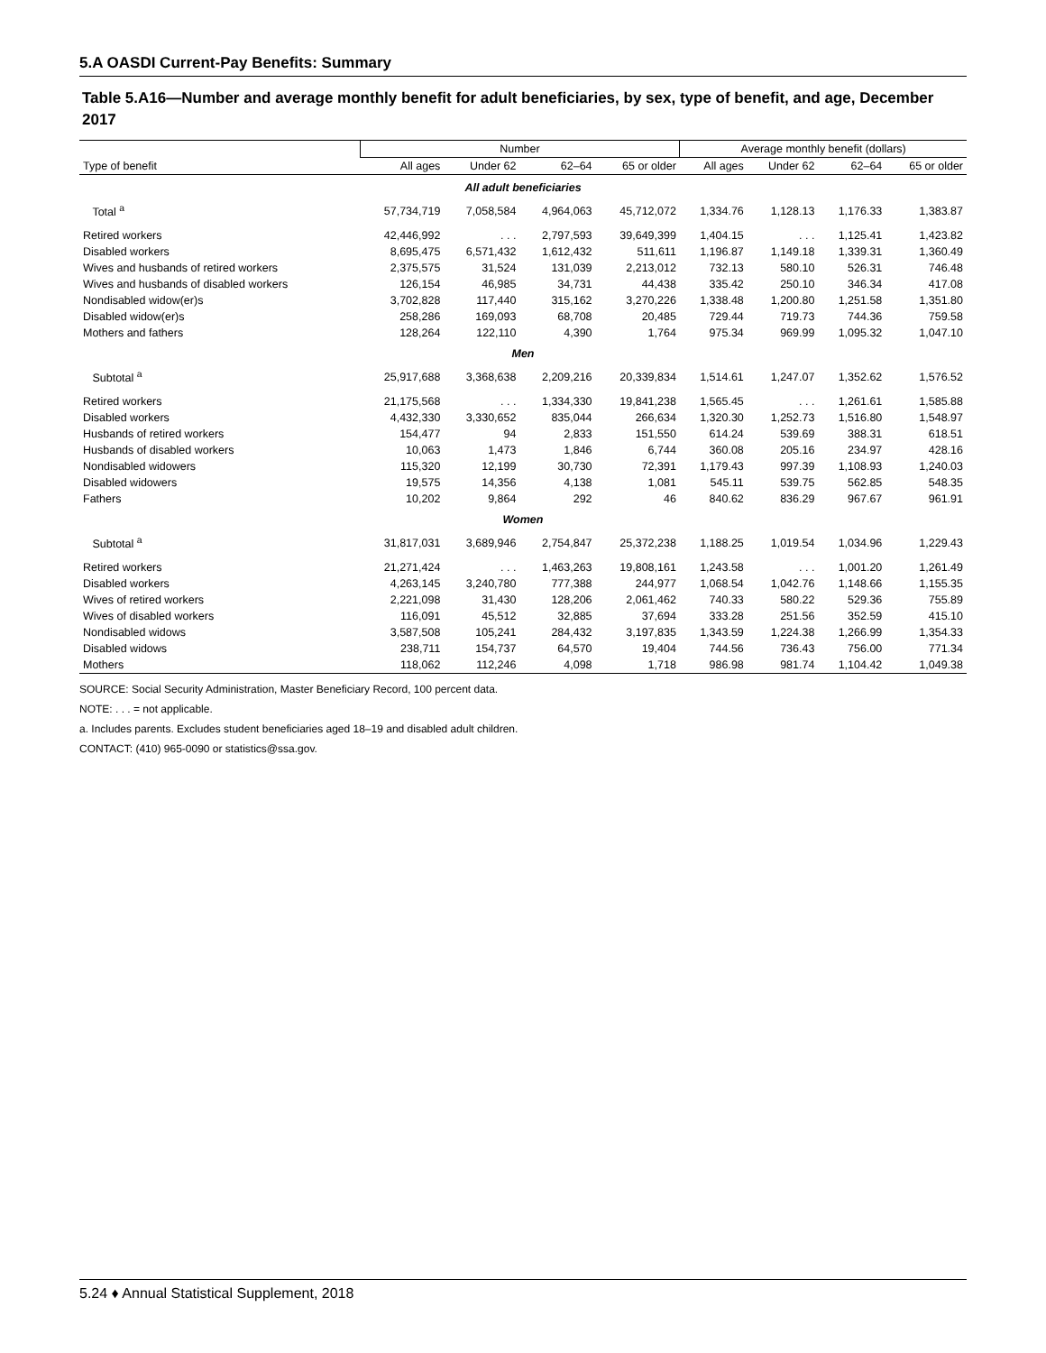5.A OASDI Current-Pay Benefits: Summary
Table 5.A16—Number and average monthly benefit for adult beneficiaries, by sex, type of benefit, and age, December 2017
| | Number | | | | Average monthly benefit (dollars) | | | |
| --- | --- | --- | --- | --- | --- | --- | --- | --- |
| Type of benefit | All ages | Under 62 | 62–64 | 65 or older | All ages | Under 62 | 62–64 | 65 or older |
| All adult beneficiaries | | | | | | | | |
| Total <sup>a</sup> | 57,734,719 | 7,058,584 | 4,964,063 | 45,712,072 | 1,334.76 | 1,128.13 | 1,176.33 | 1,383.87 |
| Retired workers | 42,446,992 | . . . | 2,797,593 | 39,649,399 | 1,404.15 | . . . | 1,125.41 | 1,423.82 |
| Disabled workers | 8,695,475 | 6,571,432 | 1,612,432 | 511,611 | 1,196.87 | 1,149.18 | 1,339.31 | 1,360.49 |
| Wives and husbands of retired workers | 2,375,575 | 31,524 | 131,039 | 2,213,012 | 732.13 | 580.10 | 526.31 | 746.48 |
| Wives and husbands of disabled workers | 126,154 | 46,985 | 34,731 | 44,438 | 335.42 | 250.10 | 346.34 | 417.08 |
| Nondisabled widow(er)s | 3,702,828 | 117,440 | 315,162 | 3,270,226 | 1,338.48 | 1,200.80 | 1,251.58 | 1,351.80 |
| Disabled widow(er)s | 258,286 | 169,093 | 68,708 | 20,485 | 729.44 | 719.73 | 744.36 | 759.58 |
| Mothers and fathers | 128,264 | 122,110 | 4,390 | 1,764 | 975.34 | 969.99 | 1,095.32 | 1,047.10 |
| Men | | | | | | | | |
| Subtotal <sup>a</sup> | 25,917,688 | 3,368,638 | 2,209,216 | 20,339,834 | 1,514.61 | 1,247.07 | 1,352.62 | 1,576.52 |
| Retired workers | 21,175,568 | . . . | 1,334,330 | 19,841,238 | 1,565.45 | . . . | 1,261.61 | 1,585.88 |
| Disabled workers | 4,432,330 | 3,330,652 | 835,044 | 266,634 | 1,320.30 | 1,252.73 | 1,516.80 | 1,548.97 |
| Husbands of retired workers | 154,477 | 94 | 2,833 | 151,550 | 614.24 | 539.69 | 388.31 | 618.51 |
| Husbands of disabled workers | 10,063 | 1,473 | 1,846 | 6,744 | 360.08 | 205.16 | 234.97 | 428.16 |
| Nondisabled widowers | 115,320 | 12,199 | 30,730 | 72,391 | 1,179.43 | 997.39 | 1,108.93 | 1,240.03 |
| Disabled widowers | 19,575 | 14,356 | 4,138 | 1,081 | 545.11 | 539.75 | 562.85 | 548.35 |
| Fathers | 10,202 | 9,864 | 292 | 46 | 840.62 | 836.29 | 967.67 | 961.91 |
| Women | | | | | | | | |
| Subtotal <sup>a</sup> | 31,817,031 | 3,689,946 | 2,754,847 | 25,372,238 | 1,188.25 | 1,019.54 | 1,034.96 | 1,229.43 |
| Retired workers | 21,271,424 | . . . | 1,463,263 | 19,808,161 | 1,243.58 | . . . | 1,001.20 | 1,261.49 |
| Disabled workers | 4,263,145 | 3,240,780 | 777,388 | 244,977 | 1,068.54 | 1,042.76 | 1,148.66 | 1,155.35 |
| Wives of retired workers | 2,221,098 | 31,430 | 128,206 | 2,061,462 | 740.33 | 580.22 | 529.36 | 755.89 |
| Wives of disabled workers | 116,091 | 45,512 | 32,885 | 37,694 | 333.28 | 251.56 | 352.59 | 415.10 |
| Nondisabled widows | 3,587,508 | 105,241 | 284,432 | 3,197,835 | 1,343.59 | 1,224.38 | 1,266.99 | 1,354.33 |
| Disabled widows | 238,711 | 154,737 | 64,570 | 19,404 | 744.56 | 736.43 | 756.00 | 771.34 |
| Mothers | 118,062 | 112,246 | 4,098 | 1,718 | 986.98 | 981.74 | 1,104.42 | 1,049.38 |
SOURCE: Social Security Administration, Master Beneficiary Record, 100 percent data.
NOTE: . . . = not applicable.
a. Includes parents. Excludes student beneficiaries aged 18–19 and disabled adult children.
CONTACT: (410) 965-0090 or statistics@ssa.gov.
5.24 ♦ Annual Statistical Supplement, 2018